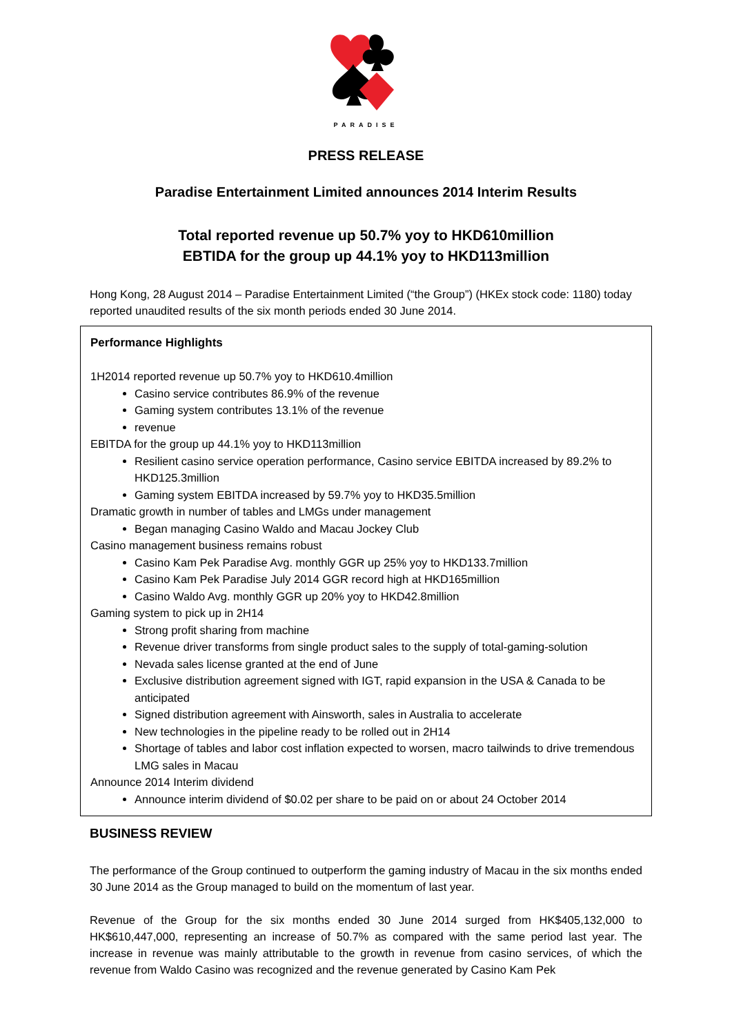PARADISE
PRESS RELEASE
Paradise Entertainment Limited announces 2014 Interim Results
Total reported revenue up 50.7% yoy to HKD610million
EBTIDA for the group up 44.1% yoy to HKD113million
Hong Kong, 28 August 2014 – Paradise Entertainment Limited (“the Group”) (HKEx stock code: 1180) today reported unaudited results of the six month periods ended 30 June 2014.
Performance Highlights
1H2014 reported revenue up 50.7% yoy to HKD610.4million
Casino service contributes 86.9% of the revenue
Gaming system contributes 13.1% of the revenue
revenue
EBITDA for the group up 44.1% yoy to HKD113million
Resilient casino service operation performance, Casino service EBITDA increased by 89.2% to HKD125.3million
Gaming system EBITDA increased by 59.7% yoy to HKD35.5million
Dramatic growth in number of tables and LMGs under management
Began managing Casino Waldo and Macau Jockey Club
Casino management business remains robust
Casino Kam Pek Paradise Avg. monthly GGR up 25% yoy to HKD133.7million
Casino Kam Pek Paradise July 2014 GGR record high at HKD165million
Casino Waldo Avg. monthly GGR up 20% yoy to HKD42.8million
Gaming system to pick up in 2H14
Strong profit sharing from machine
Revenue driver transforms from single product sales to the supply of total-gaming-solution
Nevada sales license granted at the end of June
Exclusive distribution agreement signed with IGT, rapid expansion in the USA & Canada to be anticipated
Signed distribution agreement with Ainsworth, sales in Australia to accelerate
New technologies in the pipeline ready to be rolled out in 2H14
Shortage of tables and labor cost inflation expected to worsen, macro tailwinds to drive tremendous LMG sales in Macau
Announce 2014 Interim dividend
Announce interim dividend of $0.02 per share to be paid on or about 24 October 2014
BUSINESS REVIEW
The performance of the Group continued to outperform the gaming industry of Macau in the six months ended 30 June 2014 as the Group managed to build on the momentum of last year.
Revenue of the Group for the six months ended 30 June 2014 surged from HK$405,132,000 to HK$610,447,000, representing an increase of 50.7% as compared with the same period last year. The increase in revenue was mainly attributable to the growth in revenue from casino services, of which the revenue from Waldo Casino was recognized and the revenue generated by Casino Kam Pek